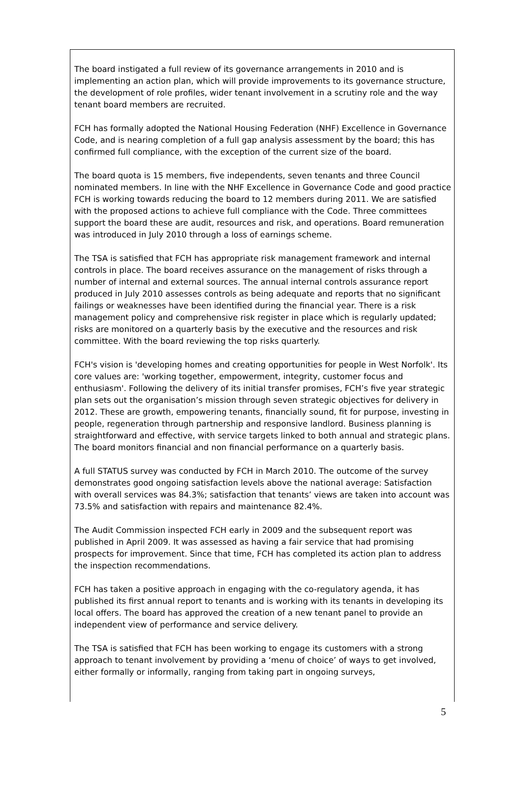The board instigated a full review of its governance arrangements in 2010 and is implementing an action plan, which will provide improvements to its governance structure, the development of role profiles, wider tenant involvement in a scrutiny role and the way tenant board members are recruited.
FCH has formally adopted the National Housing Federation (NHF) Excellence in Governance Code, and is nearing completion of a full gap analysis assessment by the board; this has confirmed full compliance, with the exception of the current size of the board.
The board quota is 15 members, five independents, seven tenants and three Council nominated members. In line with the NHF Excellence in Governance Code and good practice FCH is working towards reducing the board to 12 members during 2011. We are satisfied with the proposed actions to achieve full compliance with the Code. Three committees support the board these are audit, resources and risk, and operations. Board remuneration was introduced in July 2010 through a loss of earnings scheme.
The TSA is satisfied that FCH has appropriate risk management framework and internal controls in place. The board receives assurance on the management of risks through a number of internal and external sources. The annual internal controls assurance report produced in July 2010 assesses controls as being adequate and reports that no significant failings or weaknesses have been identified during the financial year. There is a risk management policy and comprehensive risk register in place which is regularly updated; risks are monitored on a quarterly basis by the executive and the resources and risk committee. With the board reviewing the top risks quarterly.
FCH's vision is 'developing homes and creating opportunities for people in West Norfolk'. Its core values are: 'working together, empowerment, integrity, customer focus and enthusiasm'. Following the delivery of its initial transfer promises, FCH’s five year strategic plan sets out the organisation’s mission through seven strategic objectives for delivery in 2012. These are growth, empowering tenants, financially sound, fit for purpose, investing in people, regeneration through partnership and responsive landlord. Business planning is straightforward and effective, with service targets linked to both annual and strategic plans. The board monitors financial and non financial performance on a quarterly basis.
A full STATUS survey was conducted by FCH in March 2010. The outcome of the survey demonstrates good ongoing satisfaction levels above the national average: Satisfaction with overall services was 84.3%; satisfaction that tenants’ views are taken into account was 73.5% and satisfaction with repairs and maintenance 82.4%.
The Audit Commission inspected FCH early in 2009 and the subsequent report was published in April 2009. It was assessed as having a fair service that had promising prospects for improvement. Since that time, FCH has completed its action plan to address the inspection recommendations.
FCH has taken a positive approach in engaging with the co-regulatory agenda, it has published its first annual report to tenants and is working with its tenants in developing its local offers. The board has approved the creation of a new tenant panel to provide an independent view of performance and service delivery.
The TSA is satisfied that FCH has been working to engage its customers with a strong approach to tenant involvement by providing a ‘menu of choice’ of ways to get involved, either formally or informally, ranging from taking part in ongoing surveys,
5